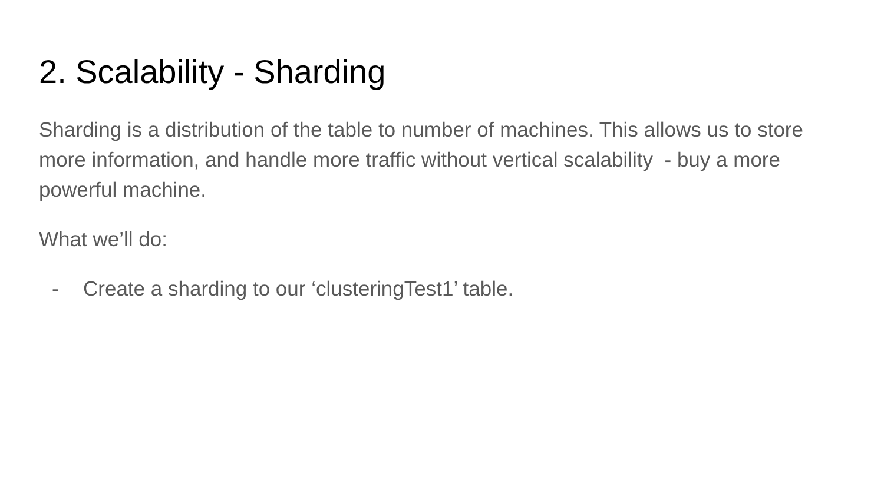2. Scalability - Sharding
Sharding is a distribution of the table to number of machines. This allows us to store more information, and handle more traffic without vertical scalability - buy a more powerful machine.
What we’ll do:
- Create a sharding to our ‘clusteringTest1’ table.